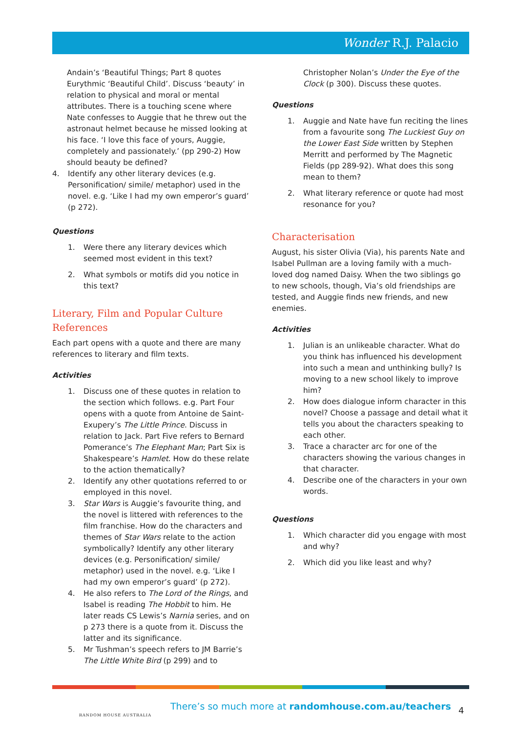Wonder R.J. Palacio
Andain’s ‘Beautiful Things; Part 8 quotes Eurythmic ‘Beautiful Child’. Discuss ‘beauty’ in relation to physical and moral or mental attributes. There is a touching scene where Nate confesses to Auggie that he threw out the astronaut helmet because he missed looking at his face. ‘I love this face of yours, Auggie, completely and passionately.’ (pp 290-2) How should beauty be defined?
4. Identify any other literary devices (e.g. Personification/ simile/ metaphor) used in the novel. e.g. ‘Like I had my own emperor’s guard’ (p 272).
Questions
1. Were there any literary devices which seemed most evident in this text?
2. What symbols or motifs did you notice in this text?
Literary, Film and Popular Culture References
Each part opens with a quote and there are many references to literary and film texts.
Activities
1. Discuss one of these quotes in relation to the section which follows. e.g. Part Four opens with a quote from Antoine de Saint-Exupery’s The Little Prince. Discuss in relation to Jack. Part Five refers to Bernard Pomerance’s The Elephant Man; Part Six is Shakespeare’s Hamlet. How do these relate to the action thematically?
2. Identify any other quotations referred to or employed in this novel.
3. Star Wars is Auggie’s favourite thing, and the novel is littered with references to the film franchise. How do the characters and themes of Star Wars relate to the action symbolically? Identify any other literary devices (e.g. Personification/ simile/ metaphor) used in the novel. e.g. ‘Like I had my own emperor’s guard’ (p 272).
4. He also refers to The Lord of the Rings, and Isabel is reading The Hobbit to him. He later reads CS Lewis’s Narnia series, and on p 273 there is a quote from it. Discuss the latter and its significance.
5. Mr Tushman’s speech refers to JM Barrie’s The Little White Bird (p 299) and to
Christopher Nolan’s Under the Eye of the Clock (p 300). Discuss these quotes.
Questions
1. Auggie and Nate have fun reciting the lines from a favourite song The Luckiest Guy on the Lower East Side written by Stephen Merritt and performed by The Magnetic Fields (pp 289-92). What does this song mean to them?
2. What literary reference or quote had most resonance for you?
Characterisation
August, his sister Olivia (Via), his parents Nate and Isabel Pullman are a loving family with a much-loved dog named Daisy. When the two siblings go to new schools, though, Via’s old friendships are tested, and Auggie finds new friends, and new enemies.
Activities
1. Julian is an unlikeable character. What do you think has influenced his development into such a mean and unthinking bully? Is moving to a new school likely to improve him?
2. How does dialogue inform character in this novel? Choose a passage and detail what it tells you about the characters speaking to each other.
3. Trace a character arc for one of the characters showing the various changes in that character.
4. Describe one of the characters in your own words.
Questions
1. Which character did you engage with most and why?
2. Which did you like least and why?
RANDOM HOUSE AUSTRALIA
There’s so much more at randomhouse.com.au/teachers
4